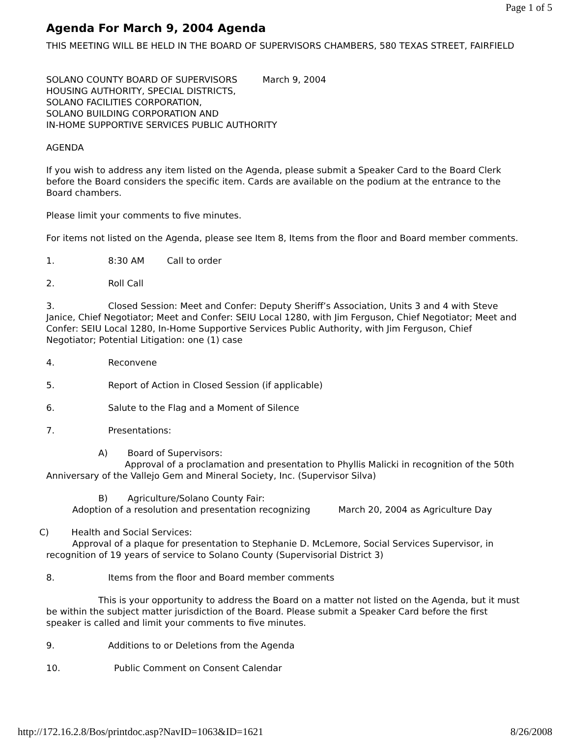Page 1 of 5
Agenda For March 9, 2004 Agenda
THIS MEETING WILL BE HELD IN THE BOARD OF SUPERVISORS CHAMBERS, 580 TEXAS STREET, FAIRFIELD
SOLANO COUNTY BOARD OF SUPERVISORS March 9, 2004
HOUSING AUTHORITY, SPECIAL DISTRICTS,
SOLANO FACILITIES CORPORATION,
SOLANO BUILDING CORPORATION AND
IN-HOME SUPPORTIVE SERVICES PUBLIC AUTHORITY
AGENDA
If you wish to address any item listed on the Agenda, please submit a Speaker Card to the Board Clerk before the Board considers the specific item. Cards are available on the podium at the entrance to the Board chambers.
Please limit your comments to five minutes.
For items not listed on the Agenda, please see Item 8, Items from the floor and Board member comments.
1. 8:30 AM Call to order
2. Roll Call
3. Closed Session: Meet and Confer: Deputy Sheriff’s Association, Units 3 and 4 with Steve Janice, Chief Negotiator; Meet and Confer: SEIU Local 1280, with Jim Ferguson, Chief Negotiator; Meet and Confer: SEIU Local 1280, In-Home Supportive Services Public Authority, with Jim Ferguson, Chief Negotiator; Potential Litigation: one (1) case
4. Reconvene
5. Report of Action in Closed Session (if applicable)
6. Salute to the Flag and a Moment of Silence
7. Presentations:
A) Board of Supervisors:
Approval of a proclamation and presentation to Phyllis Malicki in recognition of the 50th Anniversary of the Vallejo Gem and Mineral Society, Inc. (Supervisor Silva)
B) Agriculture/Solano County Fair:
Adoption of a resolution and presentation recognizing March 20, 2004 as Agriculture Day
C) Health and Social Services:
Approval of a plaque for presentation to Stephanie D. McLemore, Social Services Supervisor, in
recognition of 19 years of service to Solano County (Supervisorial District 3)
8. Items from the floor and Board member comments
This is your opportunity to address the Board on a matter not listed on the Agenda, but it must be within the subject matter jurisdiction of the Board. Please submit a Speaker Card before the first speaker is called and limit your comments to five minutes.
9. Additions to or Deletions from the Agenda
10. Public Comment on Consent Calendar
http://172.16.2.8/Bos/printdoc.asp?NavID=1063&ID=1621 8/26/2008